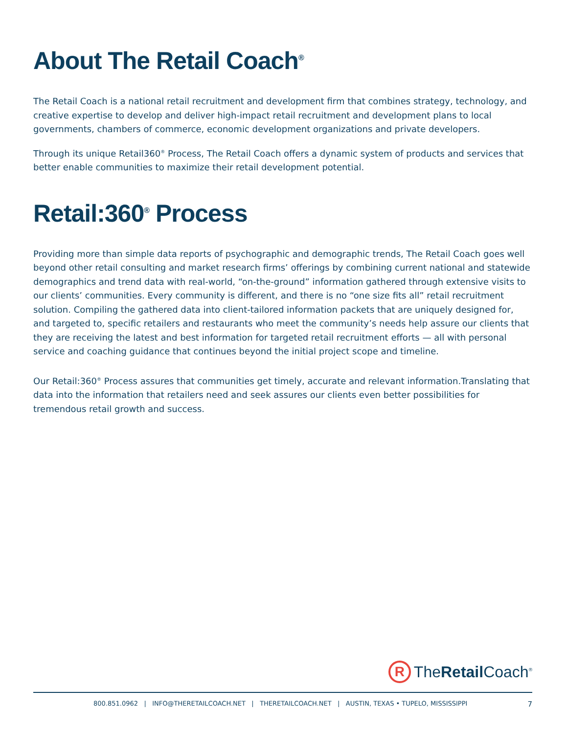About The Retail Coach<sup>®</sup>
The Retail Coach is a national retail recruitment and development firm that combines strategy, technology, and creative expertise to develop and deliver high-impact retail recruitment and development plans to local governments, chambers of commerce, economic development organizations and private developers.
Through its unique Retail360<sup>®</sup> Process, The Retail Coach offers a dynamic system of products and services that better enable communities to maximize their retail development potential.
Retail:360<sup>®</sup> Process
Providing more than simple data reports of psychographic and demographic trends, The Retail Coach goes well beyond other retail consulting and market research firms’ offerings by combining current national and statewide demographics and trend data with real-world, “on-the-ground” information gathered through extensive visits to our clients’ communities. Every community is different, and there is no “one size fits all” retail recruitment solution. Compiling the gathered data into client-tailored information packets that are uniquely designed for, and targeted to, specific retailers and restaurants who meet the community’s needs help assure our clients that they are receiving the latest and best information for targeted retail recruitment efforts — all with personal service and coaching guidance that continues beyond the initial project scope and timeline.
Our Retail:360<sup>®</sup> Process assures that communities get timely, accurate and relevant information.Translating that data into the information that retailers need and seek assures our clients even better possibilities for tremendous retail growth and success.
R TheRetail Coach<sup>®</sup>
800.851.0962 | INFO@THERETAILCOACH.NET | THERETAILCOACH.NET | AUSTIN, TEXAS • TUPELO, MISSISSIPPI 7